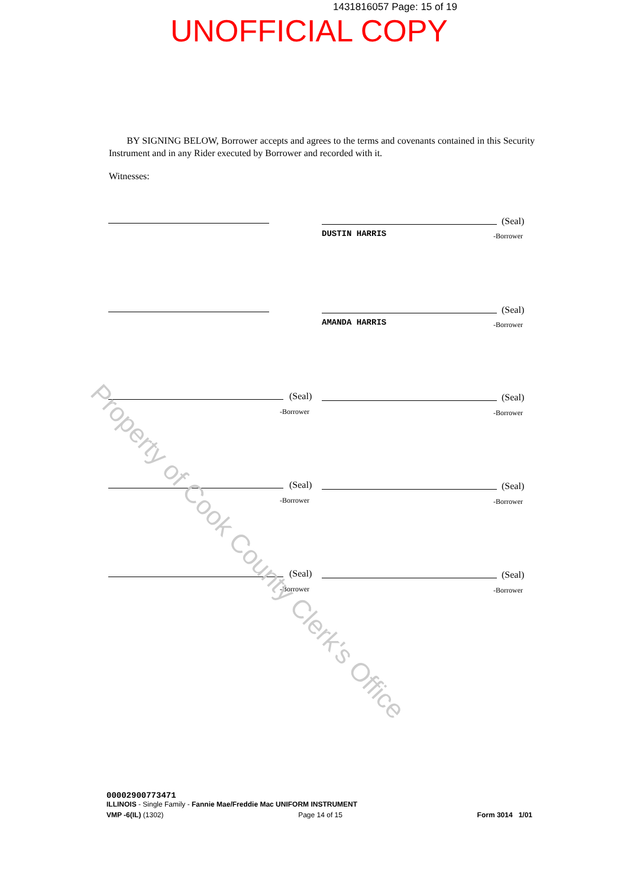1431816057 Page: 15 of 19
UNOFFICIAL COPY
BY SIGNING BELOW, Borrower accepts and agrees to the terms and covenants contained in this Security Instrument and in any Rider executed by Borrower and recorded with it.
Witnesses:
DUSTIN HARRIS
(Seal)
-Borrower
AMANDA HARRIS
(Seal)
-Borrower
(Seal)
-Borrower
(Seal)
-Borrower
(Seal)
-Borrower
(Seal)
-Borrower
(Seal)
-Borrower
(Seal)
-Borrower
00002900773471
ILLINOIS - Single Family - Fannie Mae/Freddie Mac UNIFORM INSTRUMENT
VMP -6(IL) (1302) Page 14 of 15 Form 3014 1/01
Property of Cook County Clerk's Office